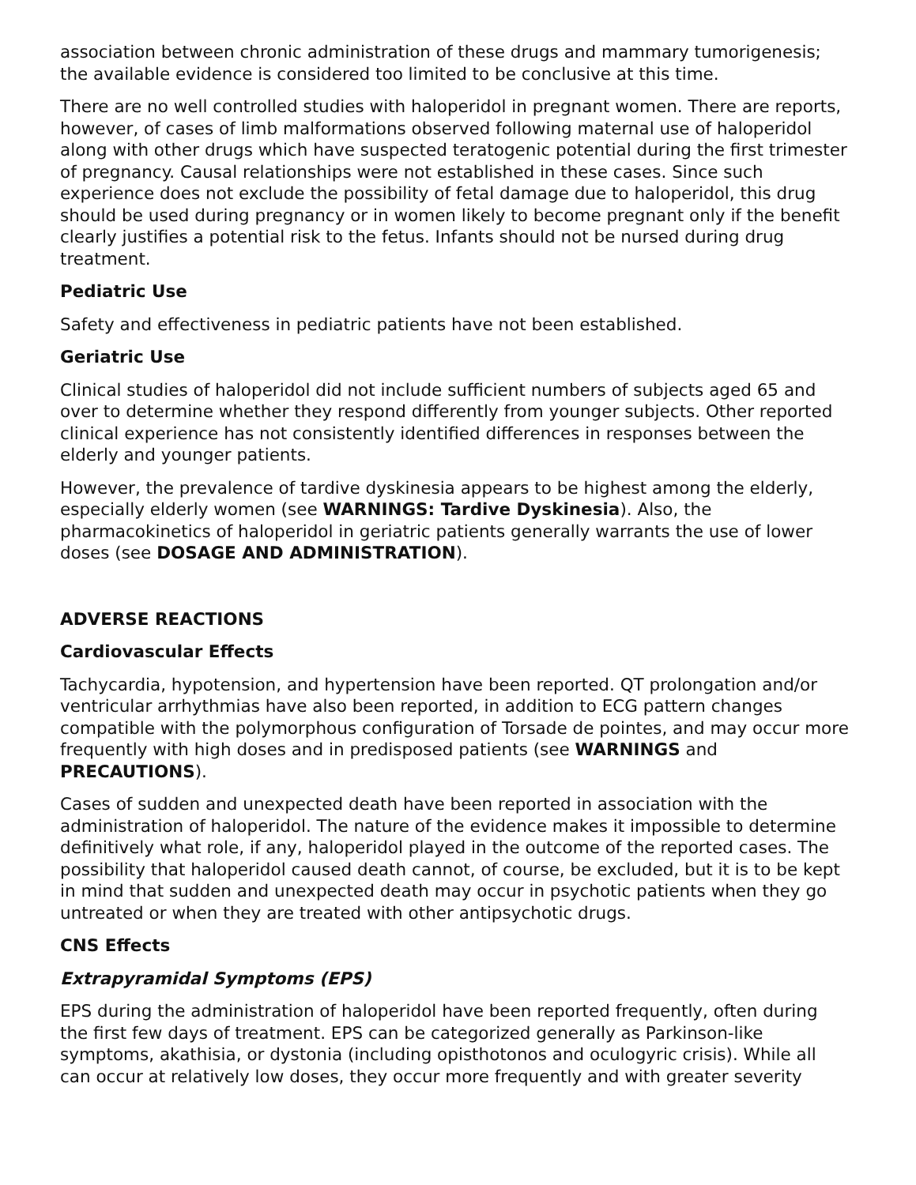association between chronic administration of these drugs and mammary tumorigenesis; the available evidence is considered too limited to be conclusive at this time.
There are no well controlled studies with haloperidol in pregnant women. There are reports, however, of cases of limb malformations observed following maternal use of haloperidol along with other drugs which have suspected teratogenic potential during the first trimester of pregnancy. Causal relationships were not established in these cases. Since such experience does not exclude the possibility of fetal damage due to haloperidol, this drug should be used during pregnancy or in women likely to become pregnant only if the benefit clearly justifies a potential risk to the fetus. Infants should not be nursed during drug treatment.
Pediatric Use
Safety and effectiveness in pediatric patients have not been established.
Geriatric Use
Clinical studies of haloperidol did not include sufficient numbers of subjects aged 65 and over to determine whether they respond differently from younger subjects. Other reported clinical experience has not consistently identified differences in responses between the elderly and younger patients.
However, the prevalence of tardive dyskinesia appears to be highest among the elderly, especially elderly women (see WARNINGS: Tardive Dyskinesia). Also, the pharmacokinetics of haloperidol in geriatric patients generally warrants the use of lower doses (see DOSAGE AND ADMINISTRATION).
ADVERSE REACTIONS
Cardiovascular Effects
Tachycardia, hypotension, and hypertension have been reported. QT prolongation and/or ventricular arrhythmias have also been reported, in addition to ECG pattern changes compatible with the polymorphous configuration of Torsade de pointes, and may occur more frequently with high doses and in predisposed patients (see WARNINGS and PRECAUTIONS).
Cases of sudden and unexpected death have been reported in association with the administration of haloperidol. The nature of the evidence makes it impossible to determine definitively what role, if any, haloperidol played in the outcome of the reported cases. The possibility that haloperidol caused death cannot, of course, be excluded, but it is to be kept in mind that sudden and unexpected death may occur in psychotic patients when they go untreated or when they are treated with other antipsychotic drugs.
CNS Effects
Extrapyramidal Symptoms (EPS)
EPS during the administration of haloperidol have been reported frequently, often during the first few days of treatment. EPS can be categorized generally as Parkinson-like symptoms, akathisia, or dystonia (including opisthotonos and oculogyric crisis). While all can occur at relatively low doses, they occur more frequently and with greater severity